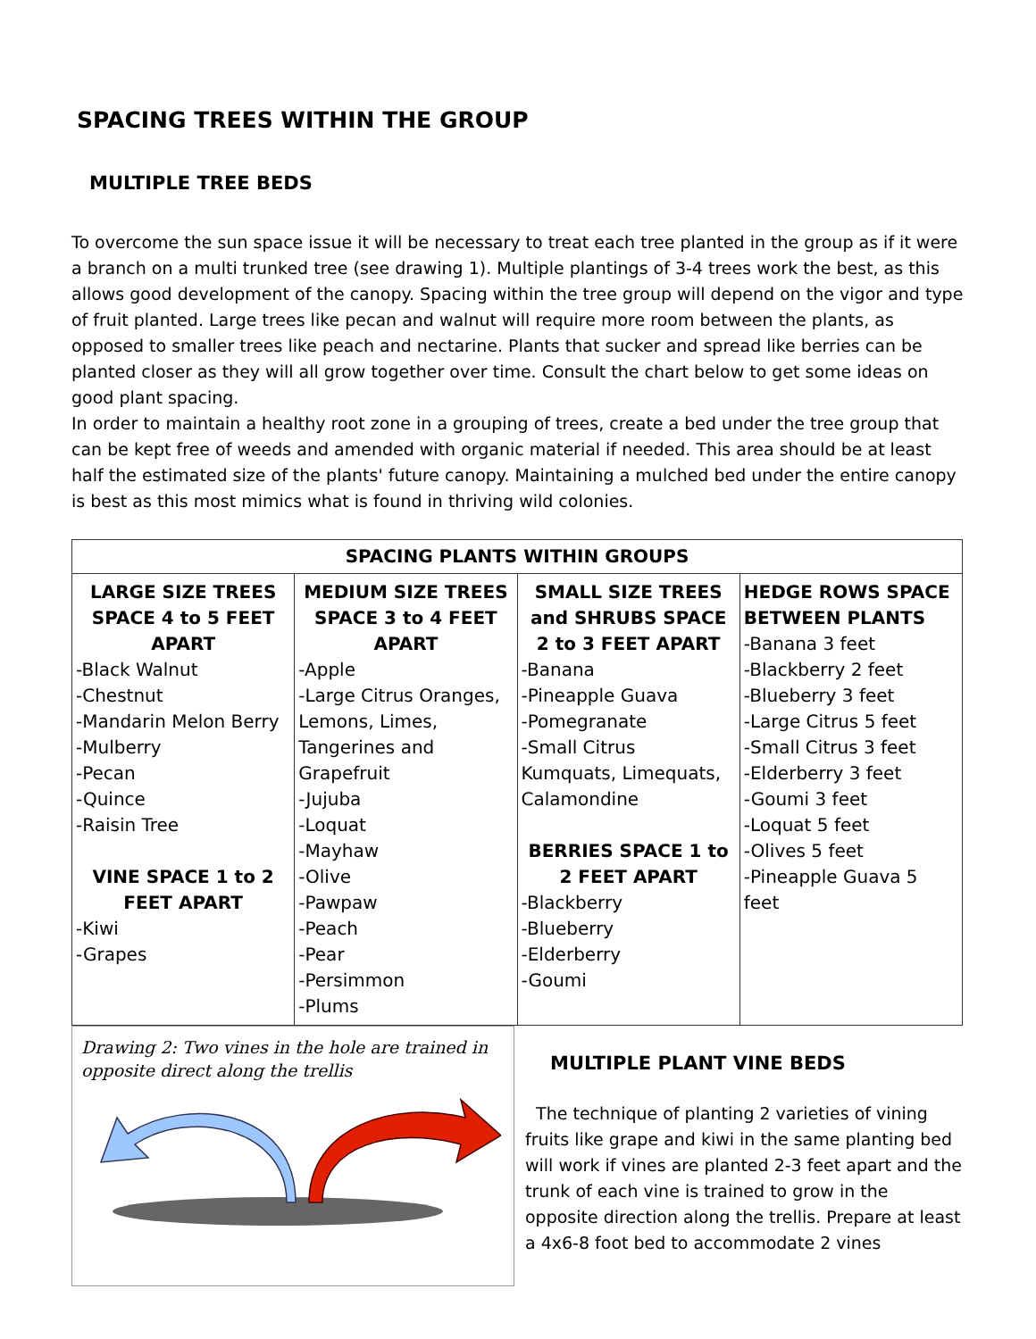SPACING TREES WITHIN THE GROUP
MULTIPLE TREE BEDS
To overcome the sun space issue it will be necessary to treat each tree planted in the group as if it were a branch on a multi trunked tree (see drawing 1). Multiple plantings of 3-4 trees work the best, as this allows good development of the canopy. Spacing within the tree group will depend on the vigor and type of fruit planted. Large trees like pecan and walnut will require more room between the plants, as opposed to smaller trees like peach and nectarine. Plants that sucker and spread like berries can be planted closer as they will all grow together over time. Consult the chart below to get some ideas on good plant spacing.
In order to maintain a healthy root zone in a grouping of trees, create a bed under the tree group that can be kept free of weeds and amended with organic material if needed. This area should be at least half the estimated size of the plants' future canopy. Maintaining a mulched bed under the entire canopy is best as this most mimics what is found in thriving wild colonies.
| SPACING PLANTS WITHIN GROUPS | | | |
| --- | --- | --- | --- |
| LARGE SIZE TREES SPACE 4 to 5 FEET APART -Black Walnut -Chestnut -Mandarin Melon Berry -Mulberry -Pecan -Quince -Raisin Tree VINE SPACE 1 to 2 FEET APART -Kiwi -Grapes | MEDIUM SIZE TREES SPACE 3 to 4 FEET APART -Apple -Large Citrus Oranges, Lemons, Limes, Tangerines and Grapefruit -Jujuba -Loquat -Mayhaw -Olive -Pawpaw -Peach -Pear -Persimmon -Plums | SMALL SIZE TREES and SHRUBS SPACE 2 to 3 FEET APART -Banana -Pineapple Guava -Pomegranate -Small Citrus Kumquats, Limequats, Calamondine BERRIES SPACE 1 to 2 FEET APART -Blackberry -Blueberry -Elderberry -Goumi | HEDGE ROWS SPACE BETWEEN PLANTS -Banana 3 feet -Blackberry 2 feet -Blueberry 3 feet -Large Citrus 5 feet -Small Citrus 3 feet -Elderberry 3 feet -Goumi 3 feet -Loquat 5 feet -Olives 5 feet -Pineapple Guava 5 feet |
Drawing 2: Two vines in the hole are trained in opposite direct along the trellis
MULTIPLE PLANT VINE BEDS
The technique of planting 2 varieties of vining fruits like grape and kiwi in the same planting bed will work if vines are planted 2-3 feet apart and the trunk of each vine is trained to grow in the opposite direction along the trellis. Prepare at least a 4x6-8 foot bed to accommodate 2 vines